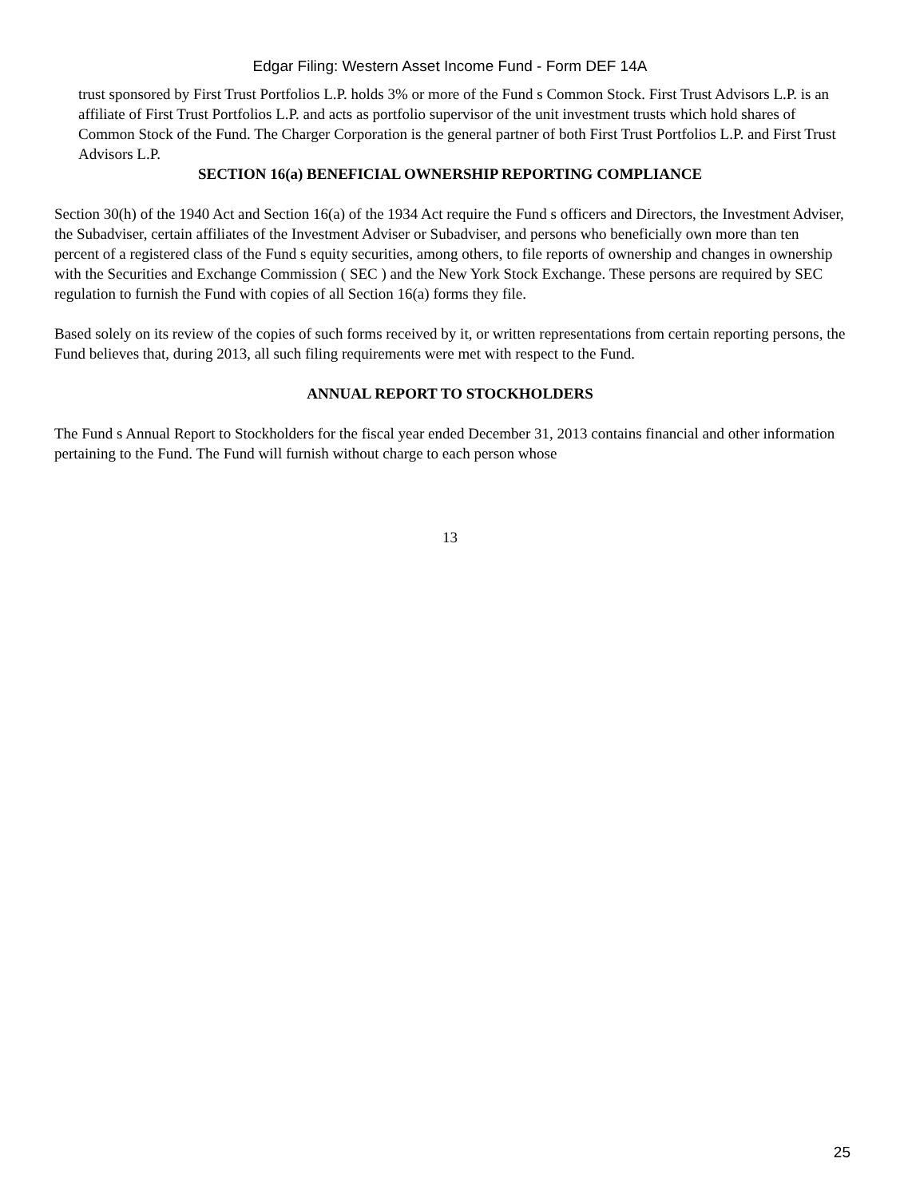Edgar Filing: Western Asset Income Fund - Form DEF 14A
trust sponsored by First Trust Portfolios L.P. holds 3% or more of the Fund s Common Stock. First Trust Advisors L.P. is an affiliate of First Trust Portfolios L.P. and acts as portfolio supervisor of the unit investment trusts which hold shares of Common Stock of the Fund. The Charger Corporation is the general partner of both First Trust Portfolios L.P. and First Trust Advisors L.P.
SECTION 16(a) BENEFICIAL OWNERSHIP REPORTING COMPLIANCE
Section 30(h) of the 1940 Act and Section 16(a) of the 1934 Act require the Fund s officers and Directors, the Investment Adviser, the Subadviser, certain affiliates of the Investment Adviser or Subadviser, and persons who beneficially own more than ten percent of a registered class of the Fund s equity securities, among others, to file reports of ownership and changes in ownership with the Securities and Exchange Commission ( SEC ) and the New York Stock Exchange. These persons are required by SEC regulation to furnish the Fund with copies of all Section 16(a) forms they file.
Based solely on its review of the copies of such forms received by it, or written representations from certain reporting persons, the Fund believes that, during 2013, all such filing requirements were met with respect to the Fund.
ANNUAL REPORT TO STOCKHOLDERS
The Fund s Annual Report to Stockholders for the fiscal year ended December 31, 2013 contains financial and other information pertaining to the Fund. The Fund will furnish without charge to each person whose
13
25